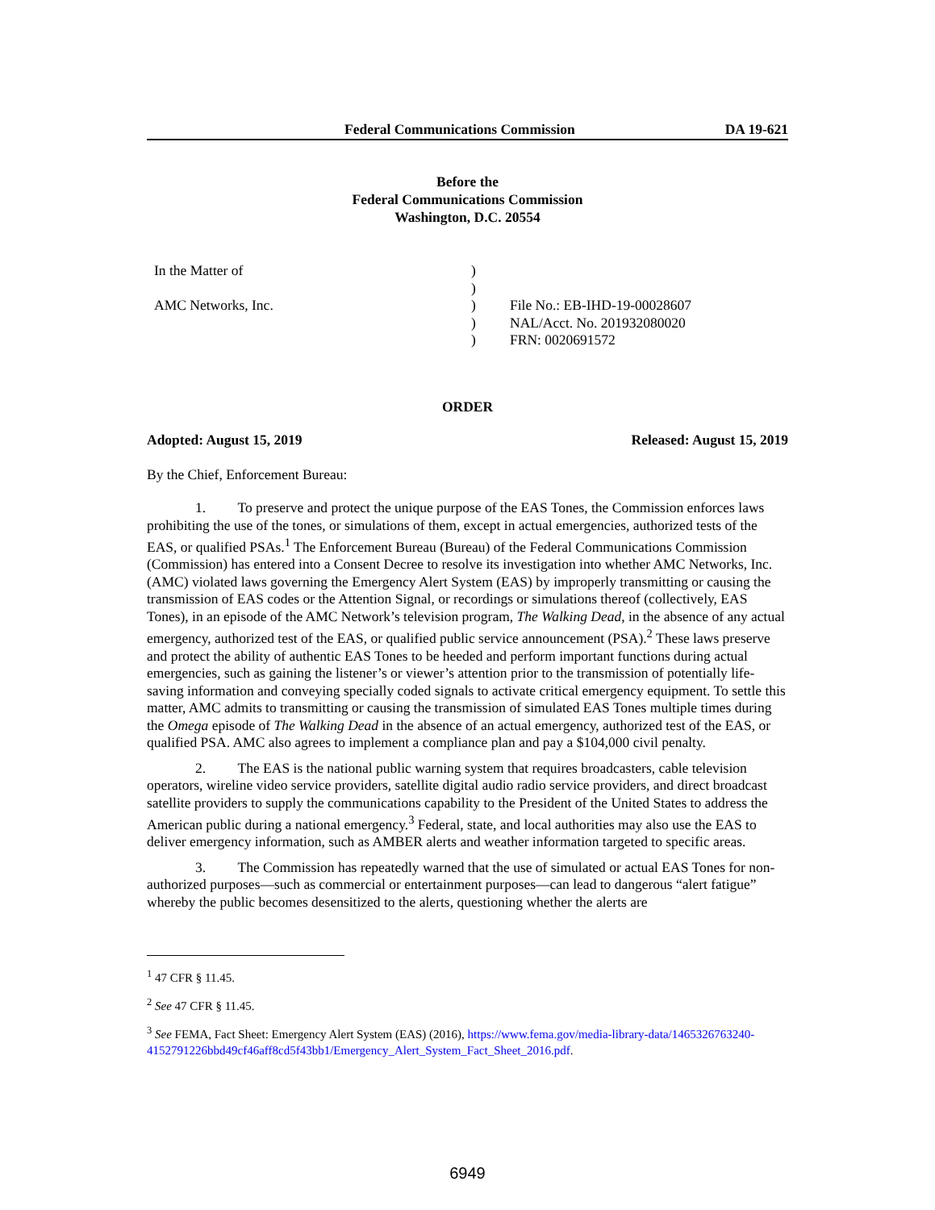Federal Communications Commission DA 19-621
Before the
Federal Communications Commission
Washington, D.C. 20554
In the Matter of
AMC Networks, Inc.
)
)
)
)
)
File No.: EB-IHD-19-00028607
NAL/Acct. No. 201932080020
FRN: 0020691572
ORDER
Adopted: August 15, 2019 Released: August 15, 2019
By the Chief, Enforcement Bureau:
1. To preserve and protect the unique purpose of the EAS Tones, the Commission enforces laws prohibiting the use of the tones, or simulations of them, except in actual emergencies, authorized tests of the EAS, or qualified PSAs.<sup>1</sup> The Enforcement Bureau (Bureau) of the Federal Communications Commission (Commission) has entered into a Consent Decree to resolve its investigation into whether AMC Networks, Inc. (AMC) violated laws governing the Emergency Alert System (EAS) by improperly transmitting or causing the transmission of EAS codes or the Attention Signal, or recordings or simulations thereof (collectively, EAS Tones), in an episode of the AMC Network’s television program, The Walking Dead, in the absence of any actual emergency, authorized test of the EAS, or qualified public service announcement (PSA).<sup>2</sup> These laws preserve and protect the ability of authentic EAS Tones to be heeded and perform important functions during actual emergencies, such as gaining the listener’s or viewer’s attention prior to the transmission of potentially life-saving information and conveying specially coded signals to activate critical emergency equipment. To settle this matter, AMC admits to transmitting or causing the transmission of simulated EAS Tones multiple times during the Omega episode of The Walking Dead in the absence of an actual emergency, authorized test of the EAS, or qualified PSA. AMC also agrees to implement a compliance plan and pay a $104,000 civil penalty.
2. The EAS is the national public warning system that requires broadcasters, cable television operators, wireline video service providers, satellite digital audio radio service providers, and direct broadcast satellite providers to supply the communications capability to the President of the United States to address the American public during a national emergency.<sup>3</sup> Federal, state, and local authorities may also use the EAS to deliver emergency information, such as AMBER alerts and weather information targeted to specific areas.
3. The Commission has repeatedly warned that the use of simulated or actual EAS Tones for non-authorized purposes—such as commercial or entertainment purposes—can lead to dangerous “alert fatigue” whereby the public becomes desensitized to the alerts, questioning whether the alerts are
<sup>1</sup> 47 CFR § 11.45.
<sup>2</sup> See 47 CFR § 11.45.
<sup>3</sup> See FEMA, Fact Sheet: Emergency Alert System (EAS) (2016), https://www.fema.gov/media-library-data/1465326763240-4152791226bbd49cf46aff8cd5f43bb1/Emergency_Alert_System_Fact_Sheet_2016.pdf.
6949